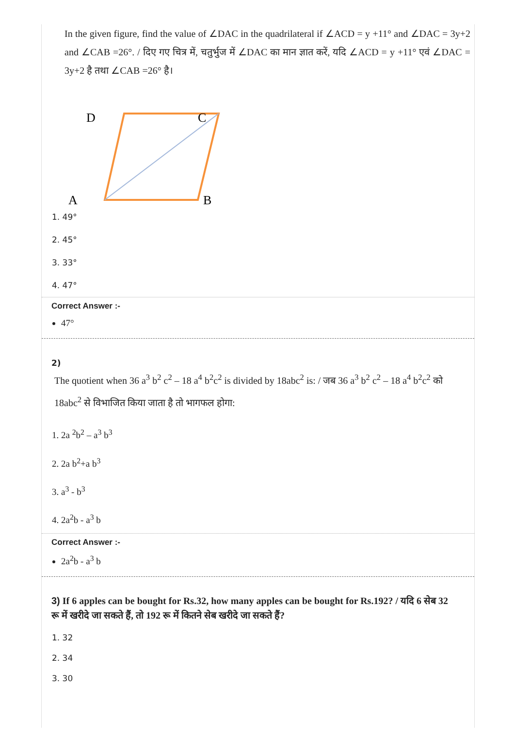In the given figure, find the value of ∠DAC in the quadrilateral if ∠ACD = y +11° and ∠DAC = 3y+2 and ∠CAB =26°. / दिए गए चित्र में, चतुर्भुज में ∠DAC का मान ज्ञात करें, यदि ∠ACD = y +11° एवं ∠DAC = 3y+2 है तथा ∠CAB =26° है।
D
C
A
B
1. 49°
2. 45°
3. 33°
4. 47°
Correct Answer :-
47°
2)
The quotient when 36 a<sup>3</sup> b<sup>2</sup> c<sup>2</sup> – 18 a<sup>4</sup> b<sup>2</sup>c<sup>2</sup> is divided by 18abc<sup>2</sup> is: / जब 36 a<sup>3</sup> b<sup>2</sup> c<sup>2</sup> – 18 a<sup>4</sup> b<sup>2</sup>c<sup>2</sup> को 18abc<sup>2</sup> से विभाजित किया जाता है तो भागफल होगा:
1. 2a <sup>2</sup>b<sup>2</sup> – a<sup>3</sup> b<sup>3</sup>
2. 2a b<sup>2</sup>+a b<sup>3</sup>
3. a<sup>3</sup> - b<sup>3</sup>
4. 2a<sup>2</sup>b - a<sup>3</sup> b
Correct Answer :-
2a<sup>2</sup>b - a<sup>3</sup> b
3) If 6 apples can be bought for Rs.32, how many apples can be bought for Rs.192? / यदि 6 सेब 32 रू में खरीदे जा सकते हैं, तो 192 रू में कितने सेब खरीदे जा सकते हैं?
1. 32
2. 34
3. 30